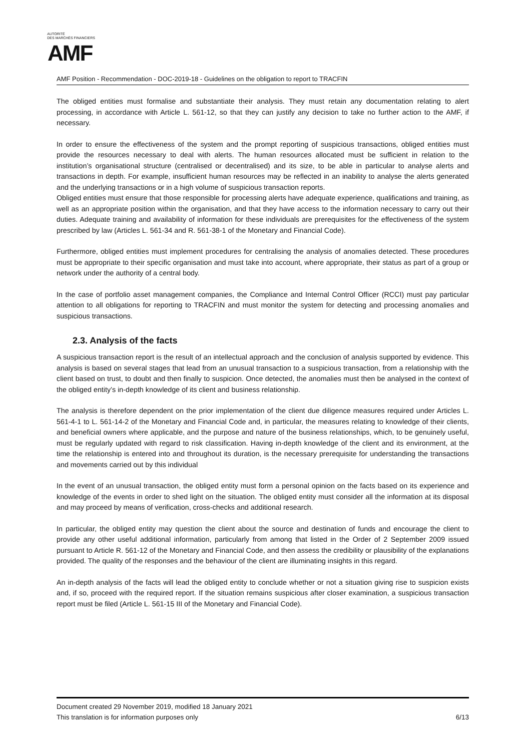AMF AUTORITÉ
DES MARCHÉS FINANCIERS
AMF Position - Recommendation - DOC-2019-18 - Guidelines on the obligation to report to TRACFIN
The obliged entities must formalise and substantiate their analysis. They must retain any documentation relating to alert processing, in accordance with Article L. 561-12, so that they can justify any decision to take no further action to the AMF, if necessary.
In order to ensure the effectiveness of the system and the prompt reporting of suspicious transactions, obliged entities must provide the resources necessary to deal with alerts. The human resources allocated must be sufficient in relation to the institution’s organisational structure (centralised or decentralised) and its size, to be able in particular to analyse alerts and transactions in depth. For example, insufficient human resources may be reflected in an inability to analyse the alerts generated and the underlying transactions or in a high volume of suspicious transaction reports.
Obliged entities must ensure that those responsible for processing alerts have adequate experience, qualifications and training, as well as an appropriate position within the organisation, and that they have access to the information necessary to carry out their duties. Adequate training and availability of information for these individuals are prerequisites for the effectiveness of the system prescribed by law (Articles L. 561-34 and R. 561-38-1 of the Monetary and Financial Code).
Furthermore, obliged entities must implement procedures for centralising the analysis of anomalies detected. These procedures must be appropriate to their specific organisation and must take into account, where appropriate, their status as part of a group or network under the authority of a central body.
In the case of portfolio asset management companies, the Compliance and Internal Control Officer (RCCI) must pay particular attention to all obligations for reporting to TRACFIN and must monitor the system for detecting and processing anomalies and suspicious transactions.
2.3. Analysis of the facts
A suspicious transaction report is the result of an intellectual approach and the conclusion of analysis supported by evidence. This analysis is based on several stages that lead from an unusual transaction to a suspicious transaction, from a relationship with the client based on trust, to doubt and then finally to suspicion. Once detected, the anomalies must then be analysed in the context of the obliged entity’s in-depth knowledge of its client and business relationship.
The analysis is therefore dependent on the prior implementation of the client due diligence measures required under Articles L. 561-4-1 to L. 561-14-2 of the Monetary and Financial Code and, in particular, the measures relating to knowledge of their clients, and beneficial owners where applicable, and the purpose and nature of the business relationships, which, to be genuinely useful, must be regularly updated with regard to risk classification. Having in-depth knowledge of the client and its environment, at the time the relationship is entered into and throughout its duration, is the necessary prerequisite for understanding the transactions and movements carried out by this individual
In the event of an unusual transaction, the obliged entity must form a personal opinion on the facts based on its experience and knowledge of the events in order to shed light on the situation. The obliged entity must consider all the information at its disposal and may proceed by means of verification, cross-checks and additional research.
In particular, the obliged entity may question the client about the source and destination of funds and encourage the client to provide any other useful additional information, particularly from among that listed in the Order of 2 September 2009 issued pursuant to Article R. 561-12 of the Monetary and Financial Code, and then assess the credibility or plausibility of the explanations provided. The quality of the responses and the behaviour of the client are illuminating insights in this regard.
An in-depth analysis of the facts will lead the obliged entity to conclude whether or not a situation giving rise to suspicion exists and, if so, proceed with the required report. If the situation remains suspicious after closer examination, a suspicious transaction report must be filed (Article L. 561-15 III of the Monetary and Financial Code).
Document created 29 November 2019, modified 18 January 2021
This translation is for information purposes only 6/13